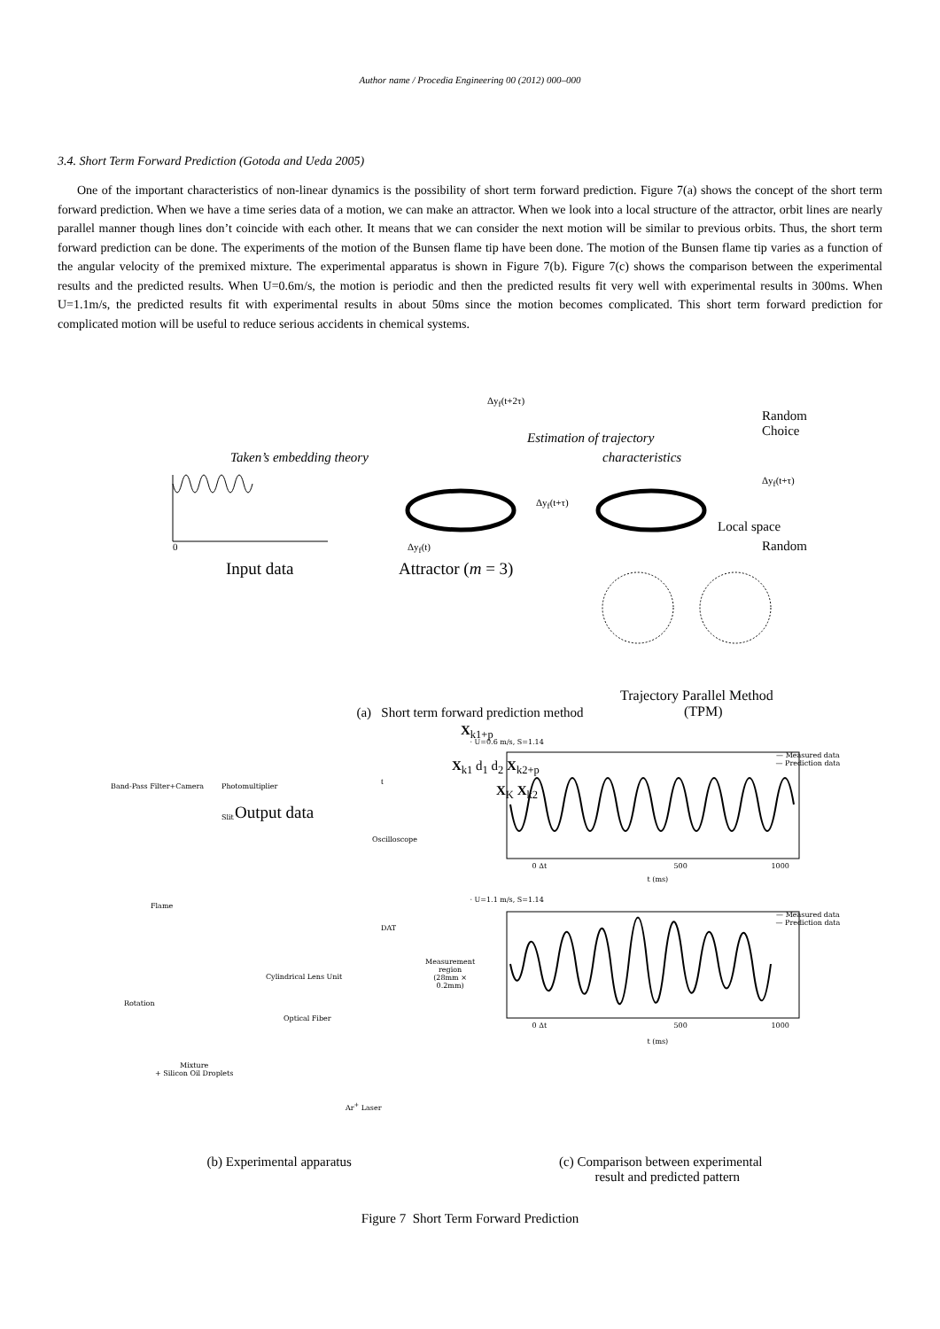Author name / Procedia Engineering 00 (2012) 000–000
3.4. Short Term Forward Prediction (Gotoda and Ueda 2005)
One of the important characteristics of non-linear dynamics is the possibility of short term forward prediction. Figure 7(a) shows the concept of the short term forward prediction. When we have a time series data of a motion, we can make an attractor. When we look into a local structure of the attractor, orbit lines are nearly parallel manner though lines don’t coincide with each other. It means that we can consider the next motion will be similar to previous orbits. Thus, the short term forward prediction can be done. The experiments of the motion of the Bunsen flame tip have been done. The motion of the Bunsen flame tip varies as a function of the angular velocity of the premixed mixture. The experimental apparatus is shown in Figure 7(b). Figure 7(c) shows the comparison between the experimental results and the predicted results. When U=0.6m/s, the motion is periodic and then the predicted results fit very well with experimental results in 300ms. When U=1.1m/s, the predicted results fit with experimental results in about 50ms since the motion becomes complicated. This short term forward prediction for complicated motion will be useful to reduce serious accidents in chemical systems.
Δy<sub>f</sub>(t+2τ)
Random Choice
Estimation of trajectory
Taken’s embedding theory characteristics
Δy<sub>f</sub>(t+τ)
Δy<sub>f</sub>(t+τ)
Local space
0 Δy<sub>f</sub>(t) Random
Input data Attractor (m = 3)
Trajectory Parallel Method
(TPM)
X<sub>k1+p</sub>
t
X<sub>k1</sub> d<sub>1</sub> d<sub>2</sub> X<sub>k2+p</sub>
X<sub>K</sub> X<sub>k2</sub>
Output data
(a) Short term forward prediction method
Band-Pass Filter+Camera Photomultiplier
Slit
Oscilloscope
Flame
DAT
Measurement region
(28mm × 0.2mm)
Cylindrical Lens Unit
Rotation
Optical Fiber
Mixture
+ Silicon Oil Droplets
Ar<sup>+</sup> Laser
(b) Experimental apparatus
· U=0.6 m/s, S=1.14
— Measured data
— Prediction data
0 Δt 500 1000
t (ms)
· U=1.1 m/s, S=1.14
— Measured data
— Prediction data
0 Δt 500 1000
t (ms)
(c) Comparison between experimental
result and predicted pattern
Figure 7 Short Term Forward Prediction